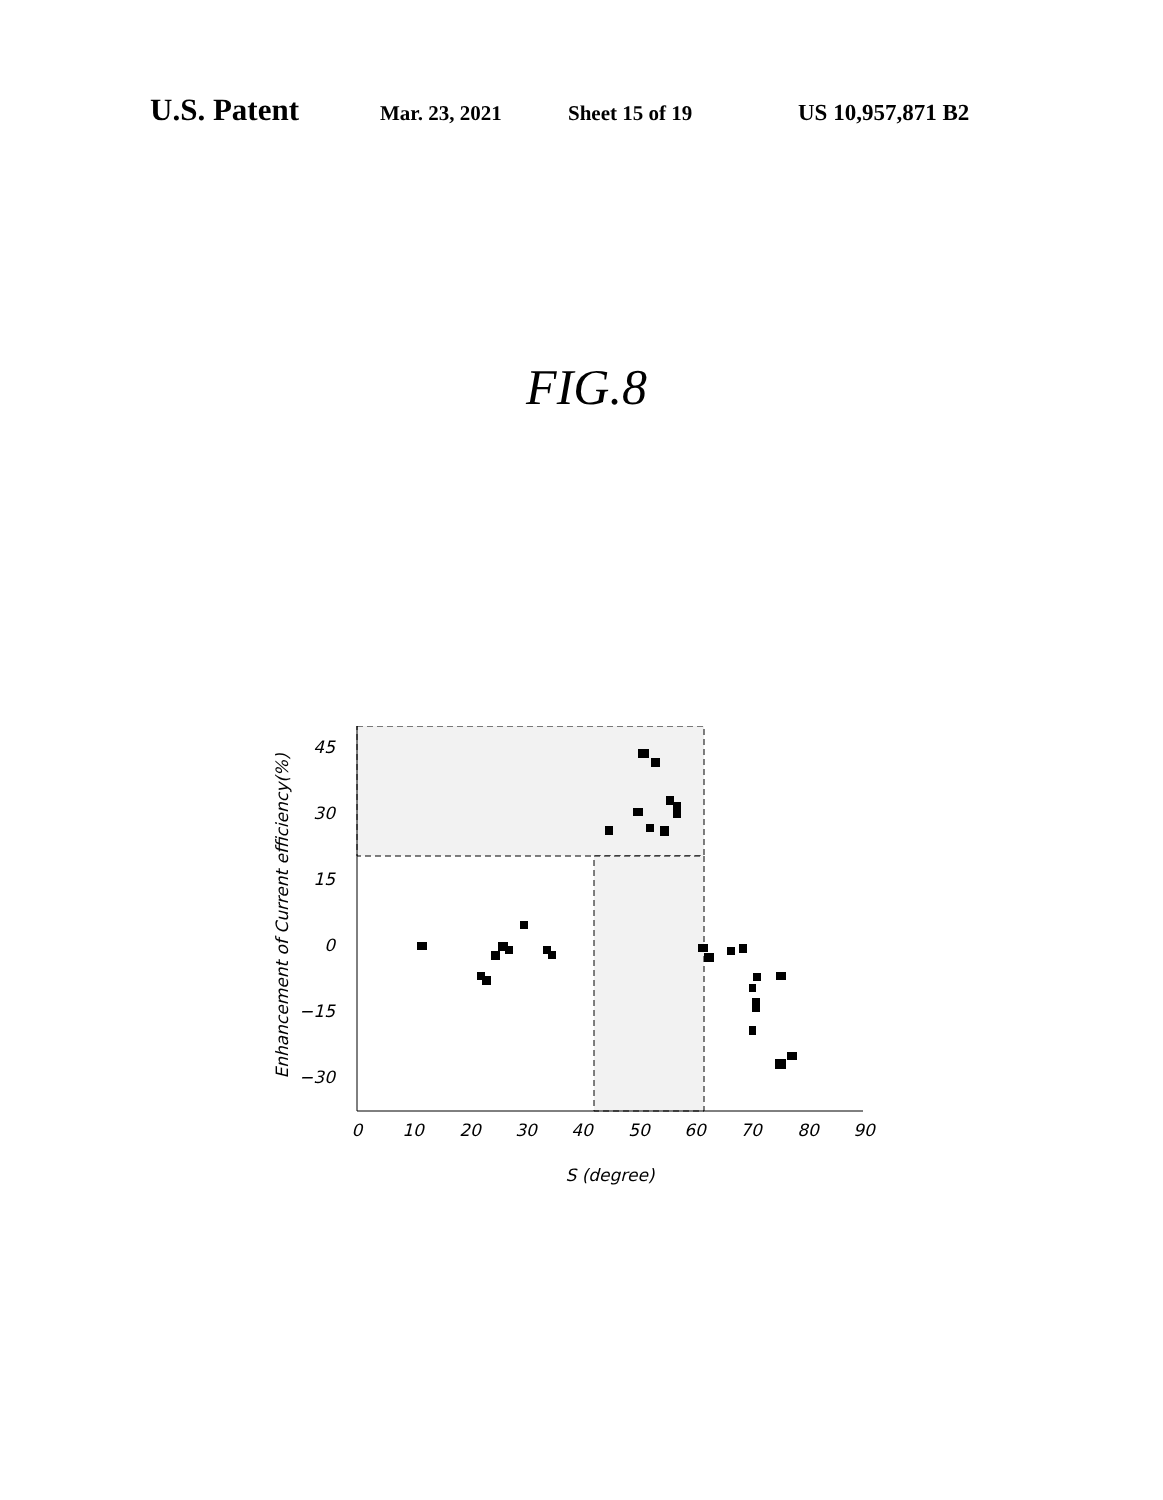U.S. Patent Mar. 23, 2021 Sheet 15 of 19 US 10,957,871 B2
FIG.8
45
30
15
0
−15
−30
0
10
20
30
40
50
60
70
80
90
S (degree)
Enhancement of Current efficiency(%)